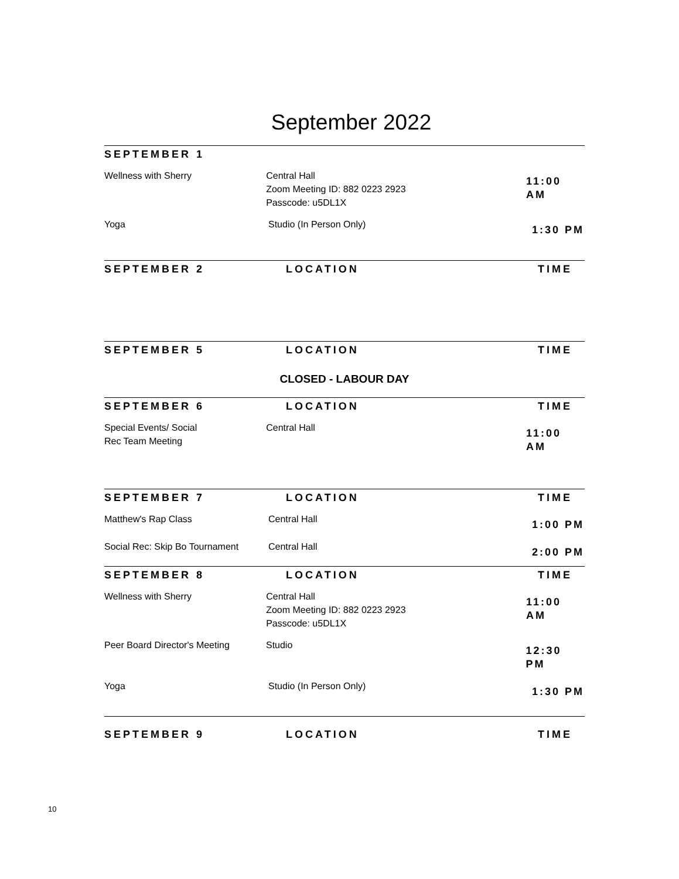September 2022
SEPTEMBER 1
Wellness with Sherry Central Hall
Zoom Meeting ID: 882 0223 2923
Passcode: u5DL1X
11:00 AM
Yoga Studio (In Person Only)
1:30 PM
SEPTEMBER 2 LOCATION TIME
SEPTEMBER 5 LOCATION TIME
CLOSED - LABOUR DAY
SEPTEMBER 6 LOCATION TIME
Special Events/ Social
Rec Team Meeting
Central Hall
11:00 AM
SEPTEMBER 7 LOCATION TIME
Matthew's Rap Class Central Hall
1:00 PM
Social Rec: Skip Bo Tournament
Central Hall
2:00 PM
SEPTEMBER 8 LOCATION TIME
Wellness with Sherry Central Hall
Zoom Meeting ID: 882 0223 2923
Passcode: u5DL1X
11:00 AM
Peer Board Director's Meeting Studio
12:30 PM
Yoga Studio (In Person Only)
1:30 PM
SEPTEMBER 9 LOCATION TIME
10